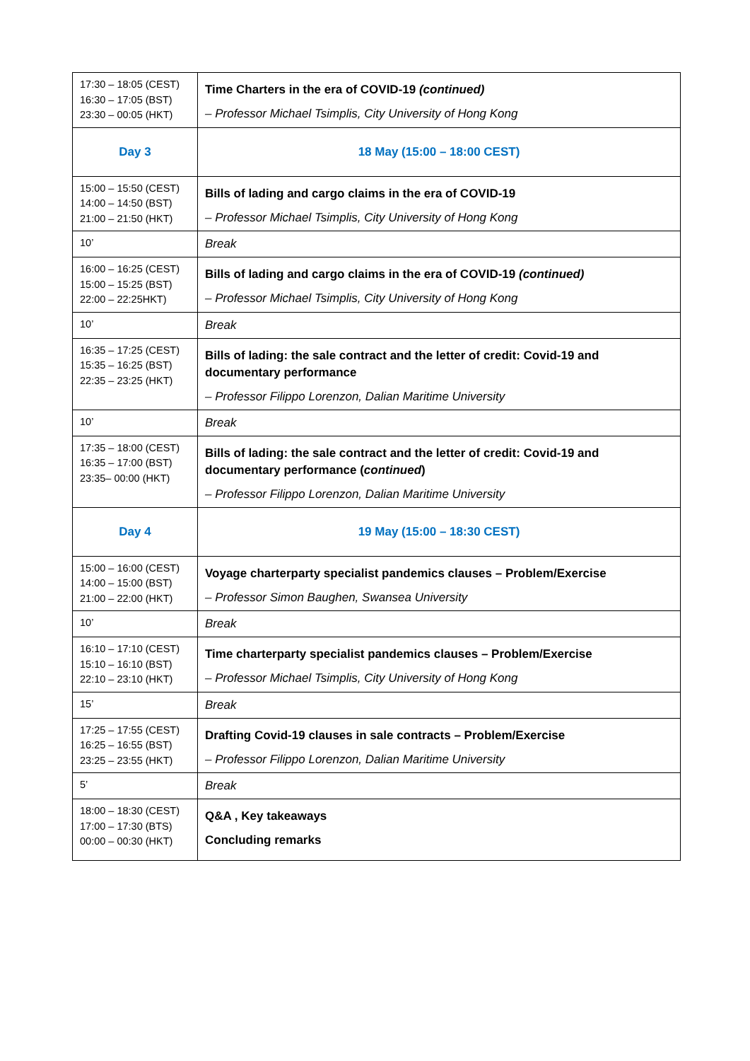| 17:30 – 18:05 (CEST) 16:30 – 17:05 (BST) 23:30 – 00:05 (HKT) | Time Charters in the era of COVID-19 (continued) – Professor Michael Tsimplis, City University of Hong Kong |
| Day 3 | 18 May (15:00 – 18:00 CEST) |
| 15:00 – 15:50 (CEST) 14:00 – 14:50 (BST) 21:00 – 21:50 (HKT) | Bills of lading and cargo claims in the era of COVID-19 – Professor Michael Tsimplis, City University of Hong Kong |
| 10’ | Break |
| 16:00 – 16:25 (CEST) 15:00 – 15:25 (BST) 22:00 – 22:25HKT) | Bills of lading and cargo claims in the era of COVID-19 (continued) – Professor Michael Tsimplis, City University of Hong Kong |
| 10’ | Break |
| 16:35 – 17:25 (CEST) 15:35 – 16:25 (BST) 22:35 – 23:25 (HKT) | Bills of lading: the sale contract and the letter of credit: Covid-19 and documentary performance – Professor Filippo Lorenzon, Dalian Maritime University |
| 10’ | Break |
| 17:35 – 18:00 (CEST) 16:35 – 17:00 (BST) 23:35– 00:00 (HKT) | Bills of lading: the sale contract and the letter of credit: Covid-19 and documentary performance ( continued ) – Professor Filippo Lorenzon, Dalian Maritime University |
| Day 4 | 19 May (15:00 – 18:30 CEST) |
| 15:00 – 16:00 (CEST) 14:00 – 15:00 (BST) 21:00 – 22:00 (HKT) | Voyage charterparty specialist pandemics clauses – Problem/Exercise – Professor Simon Baughen, Swansea University |
| 10’ | Break |
| 16:10 – 17:10 (CEST) 15:10 – 16:10 (BST) 22:10 – 23:10 (HKT) | Time charterparty specialist pandemics clauses – Problem/Exercise – Professor Michael Tsimplis, City University of Hong Kong |
| 15’ | Break |
| 17:25 – 17:55 (CEST) 16:25 – 16:55 (BST) 23:25 – 23:55 (HKT) | Drafting Covid-19 clauses in sale contracts – Problem/Exercise – Professor Filippo Lorenzon, Dalian Maritime University |
| 5’ | Break |
| 18:00 – 18:30 (CEST) 17:00 – 17:30 (BTS) 00:00 – 00:30 (HKT) | Q&A , Key takeaways Concluding remarks |